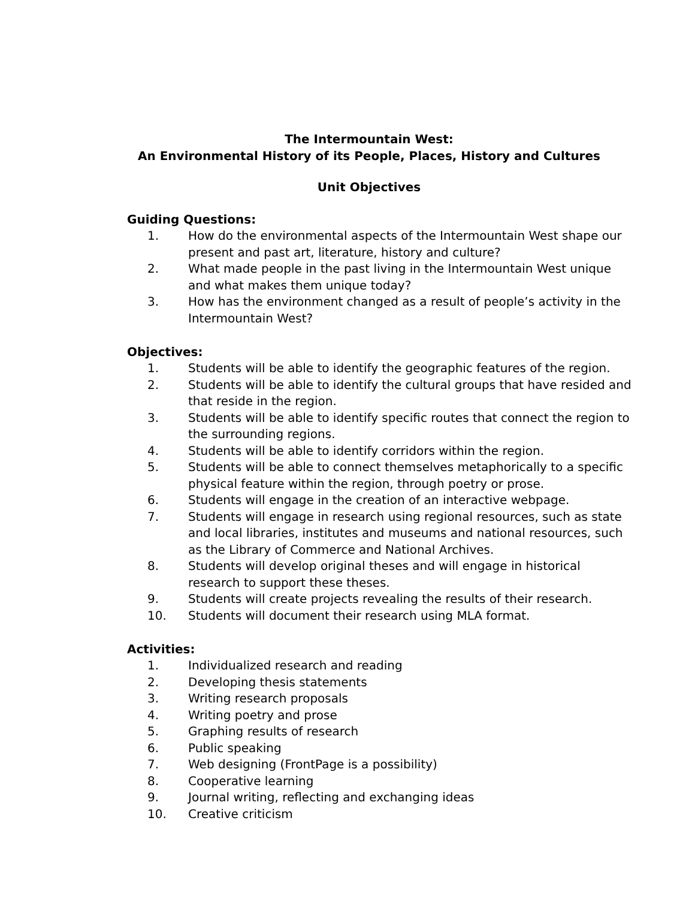The Intermountain West:
An Environmental History of its People, Places, History and Cultures
Unit Objectives
Guiding Questions:
1. How do the environmental aspects of the Intermountain West shape our present and past art, literature, history and culture?
2. What made people in the past living in the Intermountain West unique and what makes them unique today?
3. How has the environment changed as a result of people’s activity in the Intermountain West?
Objectives:
1. Students will be able to identify the geographic features of the region.
2. Students will be able to identify the cultural groups that have resided and that reside in the region.
3. Students will be able to identify specific routes that connect the region to the surrounding regions.
4. Students will be able to identify corridors within the region.
5. Students will be able to connect themselves metaphorically to a specific physical feature within the region, through poetry or prose.
6. Students will engage in the creation of an interactive webpage.
7. Students will engage in research using regional resources, such as state and local libraries, institutes and museums and national resources, such as the Library of Commerce and National Archives.
8. Students will develop original theses and will engage in historical research to support these theses.
9. Students will create projects revealing the results of their research.
10. Students will document their research using MLA format.
Activities:
1. Individualized research and reading
2. Developing thesis statements
3. Writing research proposals
4. Writing poetry and prose
5. Graphing results of research
6. Public speaking
7. Web designing (FrontPage is a possibility)
8. Cooperative learning
9. Journal writing, reflecting and exchanging ideas
10. Creative criticism